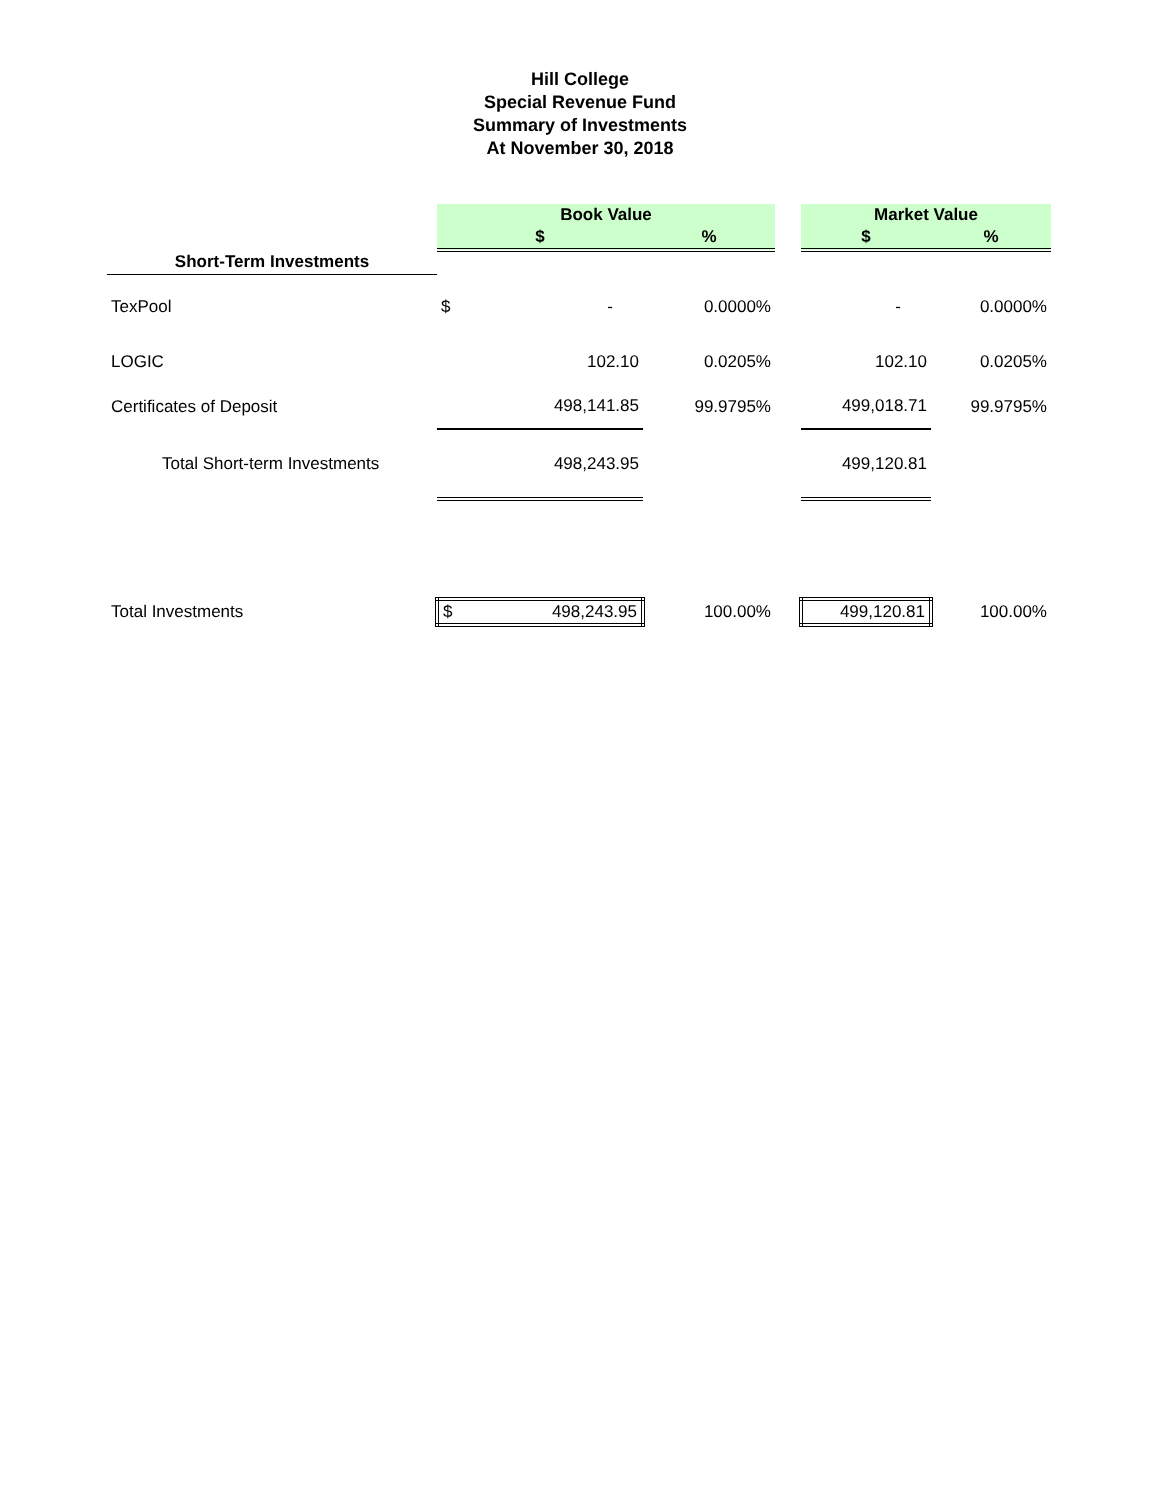Hill College
Special Revenue Fund
Summary of Investments
At November 30, 2018
| | Book Value | | | | Market Value | |
| --- | --- | --- | --- | --- | --- | --- |
| | $ | | % | | $ | % |
| Short-Term Investments | | | | | | |
| TexPool | $ | - | 0.0000% | | - | 0.0000% |
| LOGIC | | 102.10 | 0.0205% | | 102.10 | 0.0205% |
| Certificates of Deposit | | 498,141.85 | 99.9795% | | 499,018.71 | 99.9795% |
| Total Short-term Investments | | 498,243.95 | | | 499,120.81 | |
| Total Investments | $ | 498,243.95 | 100.00% | | 499,120.81 | 100.00% |